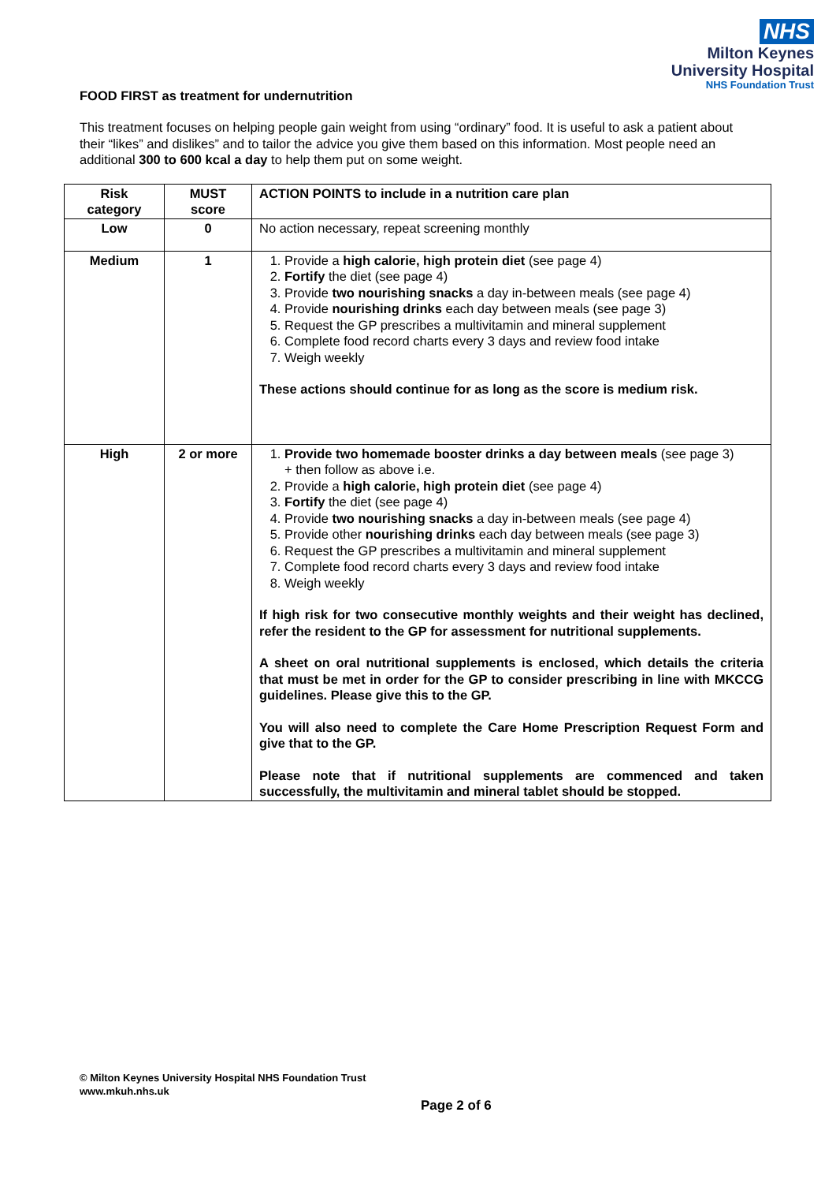NHS
Milton Keynes
University Hospital
NHS Foundation Trust
FOOD FIRST as treatment for undernutrition
This treatment focuses on helping people gain weight from using “ordinary” food. It is useful to ask a patient about their “likes” and dislikes” and to tailor the advice you give them based on this information. Most people need an additional 300 to 600 kcal a day to help them put on some weight.
| Risk category | MUST score | ACTION POINTS to include in a nutrition care plan |
| --- | --- | --- |
| Low | 0 | No action necessary, repeat screening monthly |
| Medium | 1 | 1. Provide a high calorie, high protein diet (see page 4) 2. Fortify the diet (see page 4) 3. Provide two nourishing snacks a day in-between meals (see page 4) 4. Provide nourishing drinks each day between meals (see page 3) 5. Request the GP prescribes a multivitamin and mineral supplement 6. Complete food record charts every 3 days and review food intake 7. Weigh weekly These actions should continue for as long as the score is medium risk. |
| High | 2 or more | 1. Provide two homemade booster drinks a day between meals (see page 3) + then follow as above i.e. 2. Provide a high calorie, high protein diet (see page 4) 3. Fortify the diet (see page 4) 4. Provide two nourishing snacks a day in-between meals (see page 4) 5. Provide other nourishing drinks each day between meals (see page 3) 6. Request the GP prescribes a multivitamin and mineral supplement 7. Complete food record charts every 3 days and review food intake 8. Weigh weekly If high risk for two consecutive monthly weights and their weight has declined, refer the resident to the GP for assessment for nutritional supplements. A sheet on oral nutritional supplements is enclosed, which details the criteria that must be met in order for the GP to consider prescribing in line with MKCCG guidelines. Please give this to the GP. You will also need to complete the Care Home Prescription Request Form and give that to the GP. Please note that if nutritional supplements are commenced and taken successfully, the multivitamin and mineral tablet should be stopped. |
© Milton Keynes University Hospital NHS Foundation Trust
www.mkuh.nhs.uk
Page 2 of 6